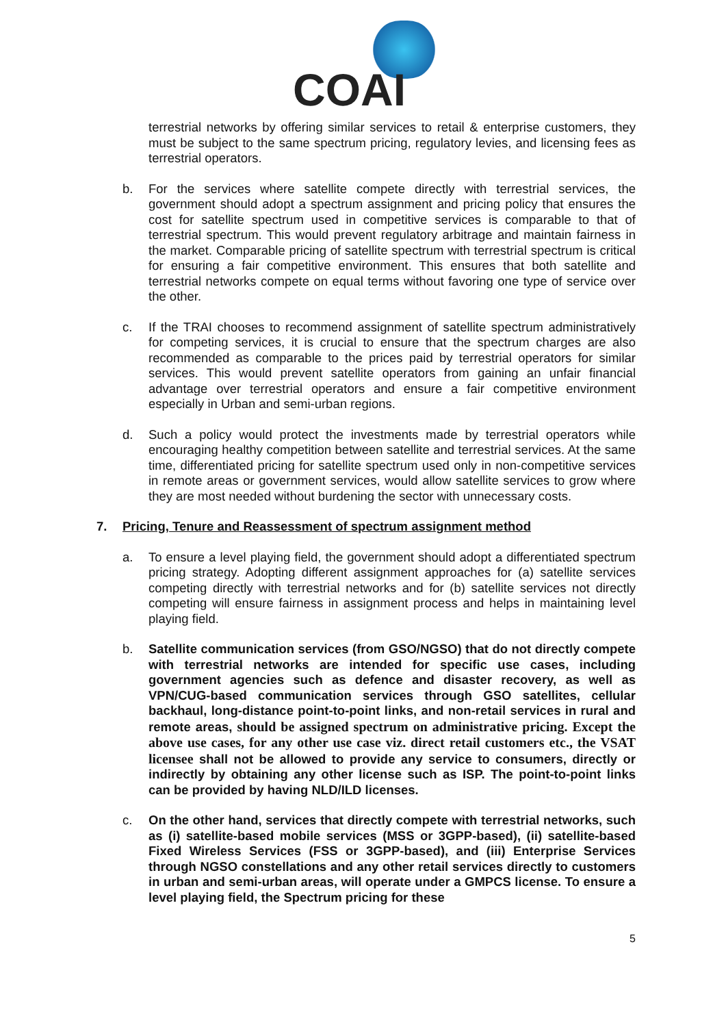COAI
terrestrial networks by offering similar services to retail & enterprise customers, they must be subject to the same spectrum pricing, regulatory levies, and licensing fees as terrestrial operators.
b. For the services where satellite compete directly with terrestrial services, the government should adopt a spectrum assignment and pricing policy that ensures the cost for satellite spectrum used in competitive services is comparable to that of terrestrial spectrum. This would prevent regulatory arbitrage and maintain fairness in the market. Comparable pricing of satellite spectrum with terrestrial spectrum is critical for ensuring a fair competitive environment. This ensures that both satellite and terrestrial networks compete on equal terms without favoring one type of service over the other.
c. If the TRAI chooses to recommend assignment of satellite spectrum administratively for competing services, it is crucial to ensure that the spectrum charges are also recommended as comparable to the prices paid by terrestrial operators for similar services. This would prevent satellite operators from gaining an unfair financial advantage over terrestrial operators and ensure a fair competitive environment especially in Urban and semi-urban regions.
d. Such a policy would protect the investments made by terrestrial operators while encouraging healthy competition between satellite and terrestrial services. At the same time, differentiated pricing for satellite spectrum used only in non-competitive services in remote areas or government services, would allow satellite services to grow where they are most needed without burdening the sector with unnecessary costs.
7. Pricing, Tenure and Reassessment of spectrum assignment method
a. To ensure a level playing field, the government should adopt a differentiated spectrum pricing strategy. Adopting different assignment approaches for (a) satellite services competing directly with terrestrial networks and for (b) satellite services not directly competing will ensure fairness in assignment process and helps in maintaining level playing field.
b. Satellite communication services (from GSO/NGSO) that do not directly compete with terrestrial networks are intended for specific use cases, including government agencies such as defence and disaster recovery, as well as VPN/CUG-based communication services through GSO satellites, cellular backhaul, long-distance point-to-point links, and non-retail services in rural and remote areas, should be assigned spectrum on administrative pricing. Except the above use cases, for any other use case viz. direct retail customers etc., the VSAT licensee shall not be allowed to provide any service to consumers, directly or indirectly by obtaining any other license such as ISP. The point-to-point links can be provided by having NLD/ILD licenses.
c. On the other hand, services that directly compete with terrestrial networks, such as (i) satellite-based mobile services (MSS or 3GPP-based), (ii) satellite-based Fixed Wireless Services (FSS or 3GPP-based), and (iii) Enterprise Services through NGSO constellations and any other retail services directly to customers in urban and semi-urban areas, will operate under a GMPCS license. To ensure a level playing field, the Spectrum pricing for these
5